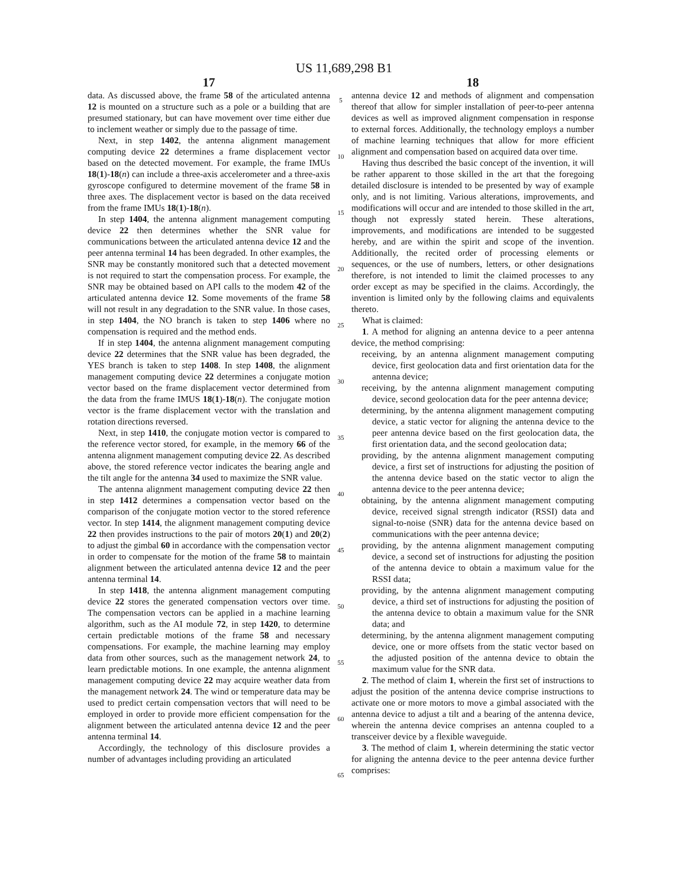US 11,689,298 B1
17
data. As discussed above, the frame 58 of the articulated antenna 12 is mounted on a structure such as a pole or a building that are presumed stationary, but can have movement over time either due to inclement weather or simply due to the passage of time.
Next, in step 1402, the antenna alignment management computing device 22 determines a frame displacement vector based on the detected movement. For example, the frame IMUs 18(1)-18(n) can include a three-axis accelerometer and a three-axis gyroscope configured to determine movement of the frame 58 in three axes. The displacement vector is based on the data received from the frame IMUs 18(1)-18(n).
In step 1404, the antenna alignment management computing device 22 then determines whether the SNR value for communications between the articulated antenna device 12 and the peer antenna terminal 14 has been degraded. In other examples, the SNR may be constantly monitored such that a detected movement is not required to start the compensation process. For example, the SNR may be obtained based on API calls to the modem 42 of the articulated antenna device 12. Some movements of the frame 58 will not result in any degradation to the SNR value. In those cases, in step 1404, the NO branch is taken to step 1406 where no compensation is required and the method ends.
If in step 1404, the antenna alignment management computing device 22 determines that the SNR value has been degraded, the YES branch is taken to step 1408. In step 1408, the alignment management computing device 22 determines a conjugate motion vector based on the frame displacement vector determined from the data from the frame IMUS 18(1)-18(n). The conjugate motion vector is the frame displacement vector with the translation and rotation directions reversed.
Next, in step 1410, the conjugate motion vector is compared to the reference vector stored, for example, in the memory 66 of the antenna alignment management computing device 22. As described above, the stored reference vector indicates the bearing angle and the tilt angle for the antenna 34 used to maximize the SNR value.
The antenna alignment management computing device 22 then in step 1412 determines a compensation vector based on the comparison of the conjugate motion vector to the stored reference vector. In step 1414, the alignment management computing device 22 then provides instructions to the pair of motors 20(1) and 20(2) to adjust the gimbal 60 in accordance with the compensation vector in order to compensate for the motion of the frame 58 to maintain alignment between the articulated antenna device 12 and the peer antenna terminal 14.
In step 1418, the antenna alignment management computing device 22 stores the generated compensation vectors over time. The compensation vectors can be applied in a machine learning algorithm, such as the AI module 72, in step 1420, to determine certain predictable motions of the frame 58 and necessary compensations. For example, the machine learning may employ data from other sources, such as the management network 24, to learn predictable motions. In one example, the antenna alignment management computing device 22 may acquire weather data from the management network 24. The wind or temperature data may be used to predict certain compensation vectors that will need to be employed in order to provide more efficient compensation for the alignment between the articulated antenna device 12 and the peer antenna terminal 14.
Accordingly, the technology of this disclosure provides a number of advantages including providing an articulated
5
10
15
20
25
30
35
40
45
50
55
60
65
18
antenna device 12 and methods of alignment and compensation thereof that allow for simpler installation of peer-to-peer antenna devices as well as improved alignment compensation in response to external forces. Additionally, the technology employs a number of machine learning techniques that allow for more efficient alignment and compensation based on acquired data over time.
Having thus described the basic concept of the invention, it will be rather apparent to those skilled in the art that the foregoing detailed disclosure is intended to be presented by way of example only, and is not limiting. Various alterations, improvements, and modifications will occur and are intended to those skilled in the art, though not expressly stated herein. These alterations, improvements, and modifications are intended to be suggested hereby, and are within the spirit and scope of the invention. Additionally, the recited order of processing elements or sequences, or the use of numbers, letters, or other designations therefore, is not intended to limit the claimed processes to any order except as may be specified in the claims. Accordingly, the invention is limited only by the following claims and equivalents thereto.
What is claimed:
1. A method for aligning an antenna device to a peer antenna device, the method comprising:
receiving, by an antenna alignment management computing device, first geolocation data and first orientation data for the antenna device;
receiving, by the antenna alignment management computing device, second geolocation data for the peer antenna device;
determining, by the antenna alignment management computing device, a static vector for aligning the antenna device to the peer antenna device based on the first geolocation data, the first orientation data, and the second geolocation data;
providing, by the antenna alignment management computing device, a first set of instructions for adjusting the position of the antenna device based on the static vector to align the antenna device to the peer antenna device;
obtaining, by the antenna alignment management computing device, received signal strength indicator (RSSI) data and signal-to-noise (SNR) data for the antenna device based on communications with the peer antenna device;
providing, by the antenna alignment management computing device, a second set of instructions for adjusting the position of the antenna device to obtain a maximum value for the RSSI data;
providing, by the antenna alignment management computing device, a third set of instructions for adjusting the position of the antenna device to obtain a maximum value for the SNR data; and
determining, by the antenna alignment management computing device, one or more offsets from the static vector based on the adjusted position of the antenna device to obtain the maximum value for the SNR data.
2. The method of claim 1, wherein the first set of instructions to adjust the position of the antenna device comprise instructions to activate one or more motors to move a gimbal associated with the antenna device to adjust a tilt and a bearing of the antenna device, wherein the antenna device comprises an antenna coupled to a transceiver device by a flexible waveguide.
3. The method of claim 1, wherein determining the static vector for aligning the antenna device to the peer antenna device further comprises: